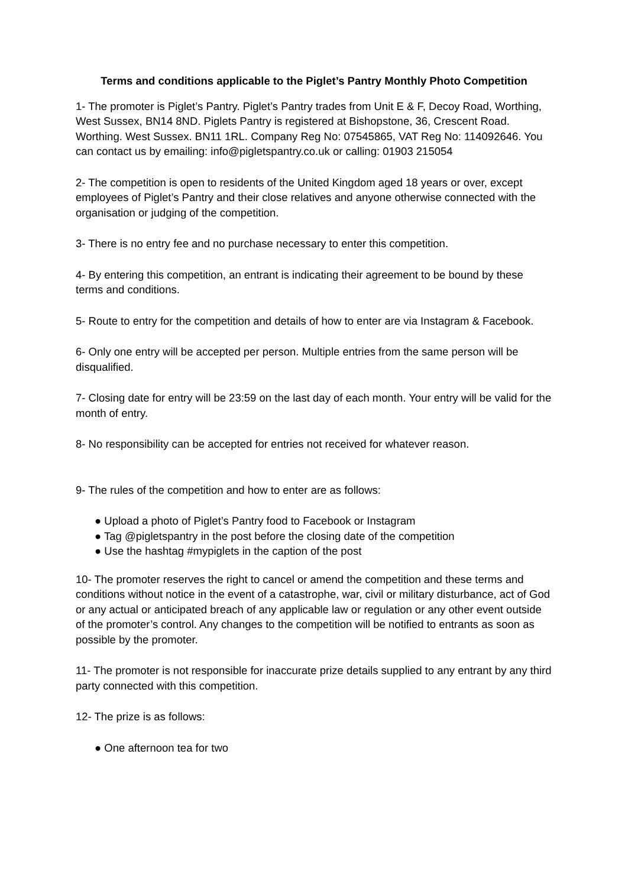Terms and conditions applicable to the Piglet’s Pantry Monthly Photo Competition
1- The promoter is Piglet’s Pantry. Piglet’s Pantry trades from Unit E & F, Decoy Road, Worthing, West Sussex, BN14 8ND. Piglets Pantry is registered at Bishopstone, 36, Crescent Road. Worthing. West Sussex. BN11 1RL. Company Reg No: 07545865, VAT Reg No: 114092646. You can contact us by emailing: info@pigletspantry.co.uk or calling: 01903 215054
2- The competition is open to residents of the United Kingdom aged 18 years or over, except employees of Piglet’s Pantry and their close relatives and anyone otherwise connected with the organisation or judging of the competition.
3- There is no entry fee and no purchase necessary to enter this competition.
4- By entering this competition, an entrant is indicating their agreement to be bound by these terms and conditions.
5- Route to entry for the competition and details of how to enter are via Instagram & Facebook.
6- Only one entry will be accepted per person. Multiple entries from the same person will be disqualified.
7- Closing date for entry will be 23:59 on the last day of each month. Your entry will be valid for the month of entry.
8- No responsibility can be accepted for entries not received for whatever reason.
9- The rules of the competition and how to enter are as follows:
● Upload a photo of Piglet’s Pantry food to Facebook or Instagram
● Tag @pigletspantry in the post before the closing date of the competition
● Use the hashtag #mypiglets in the caption of the post
10- The promoter reserves the right to cancel or amend the competition and these terms and conditions without notice in the event of a catastrophe, war, civil or military disturbance, act of God or any actual or anticipated breach of any applicable law or regulation or any other event outside of the promoter’s control. Any changes to the competition will be notified to entrants as soon as possible by the promoter.
11- The promoter is not responsible for inaccurate prize details supplied to any entrant by any third party connected with this competition.
12- The prize is as follows:
● One afternoon tea for two